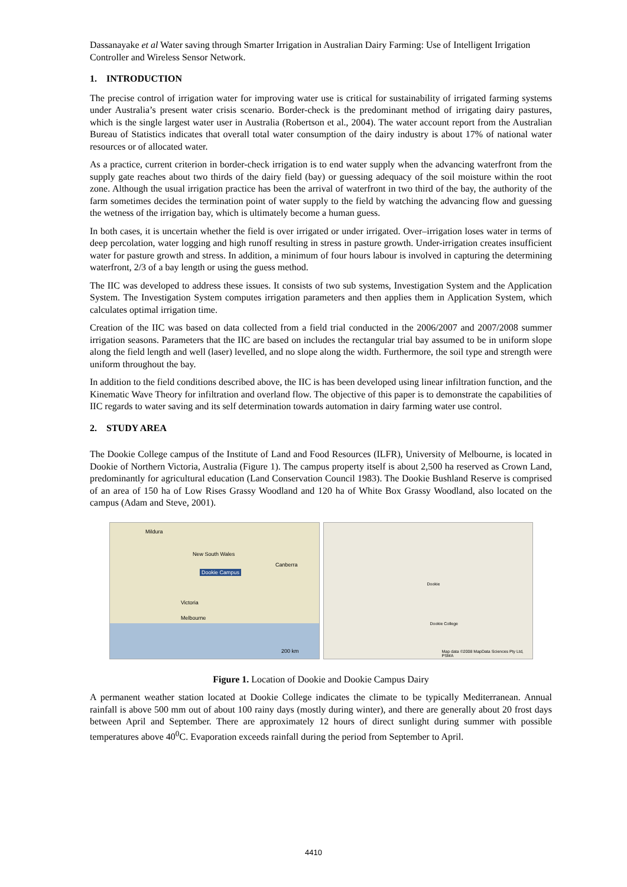Dassanayake et al Water saving through Smarter Irrigation in Australian Dairy Farming: Use of Intelligent Irrigation Controller and Wireless Sensor Network.
1. INTRODUCTION
The precise control of irrigation water for improving water use is critical for sustainability of irrigated farming systems under Australia’s present water crisis scenario. Border-check is the predominant method of irrigating dairy pastures, which is the single largest water user in Australia (Robertson et al., 2004). The water account report from the Australian Bureau of Statistics indicates that overall total water consumption of the dairy industry is about 17% of national water resources or of allocated water.
As a practice, current criterion in border-check irrigation is to end water supply when the advancing waterfront from the supply gate reaches about two thirds of the dairy field (bay) or guessing adequacy of the soil moisture within the root zone. Although the usual irrigation practice has been the arrival of waterfront in two third of the bay, the authority of the farm sometimes decides the termination point of water supply to the field by watching the advancing flow and guessing the wetness of the irrigation bay, which is ultimately become a human guess.
In both cases, it is uncertain whether the field is over irrigated or under irrigated. Over–irrigation loses water in terms of deep percolation, water logging and high runoff resulting in stress in pasture growth. Under-irrigation creates insufficient water for pasture growth and stress. In addition, a minimum of four hours labour is involved in capturing the determining waterfront, 2/3 of a bay length or using the guess method.
The IIC was developed to address these issues. It consists of two sub systems, Investigation System and the Application System. The Investigation System computes irrigation parameters and then applies them in Application System, which calculates optimal irrigation time.
Creation of the IIC was based on data collected from a field trial conducted in the 2006/2007 and 2007/2008 summer irrigation seasons. Parameters that the IIC are based on includes the rectangular trial bay assumed to be in uniform slope along the field length and well (laser) levelled, and no slope along the width. Furthermore, the soil type and strength were uniform throughout the bay.
In addition to the field conditions described above, the IIC is has been developed using linear infiltration function, and the Kinematic Wave Theory for infiltration and overland flow. The objective of this paper is to demonstrate the capabilities of IIC regards to water saving and its self determination towards automation in dairy farming water use control.
2. STUDY AREA
The Dookie College campus of the Institute of Land and Food Resources (ILFR), University of Melbourne, is located in Dookie of Northern Victoria, Australia (Figure 1). The campus property itself is about 2,500 ha reserved as Crown Land, predominantly for agricultural education (Land Conservation Council 1983). The Dookie Bushland Reserve is comprised of an area of 150 ha of Low Rises Grassy Woodland and 120 ha of White Box Grassy Woodland, also located on the campus (Adam and Steve, 2001).
Mildura
New South Wales
Dookie Campus
Canberra
Victoria
Melbourne
200 km
Dookie
Dookie College
Map data ©2008 MapData Sciences Pty Ltd, PSMA
Figure 1. Location of Dookie and Dookie Campus Dairy
A permanent weather station located at Dookie College indicates the climate to be typically Mediterranean. Annual rainfall is above 500 mm out of about 100 rainy days (mostly during winter), and there are generally about 20 frost days between April and September. There are approximately 12 hours of direct sunlight during summer with possible temperatures above 40<sup>0</sup>C. Evaporation exceeds rainfall during the period from September to April.
4410